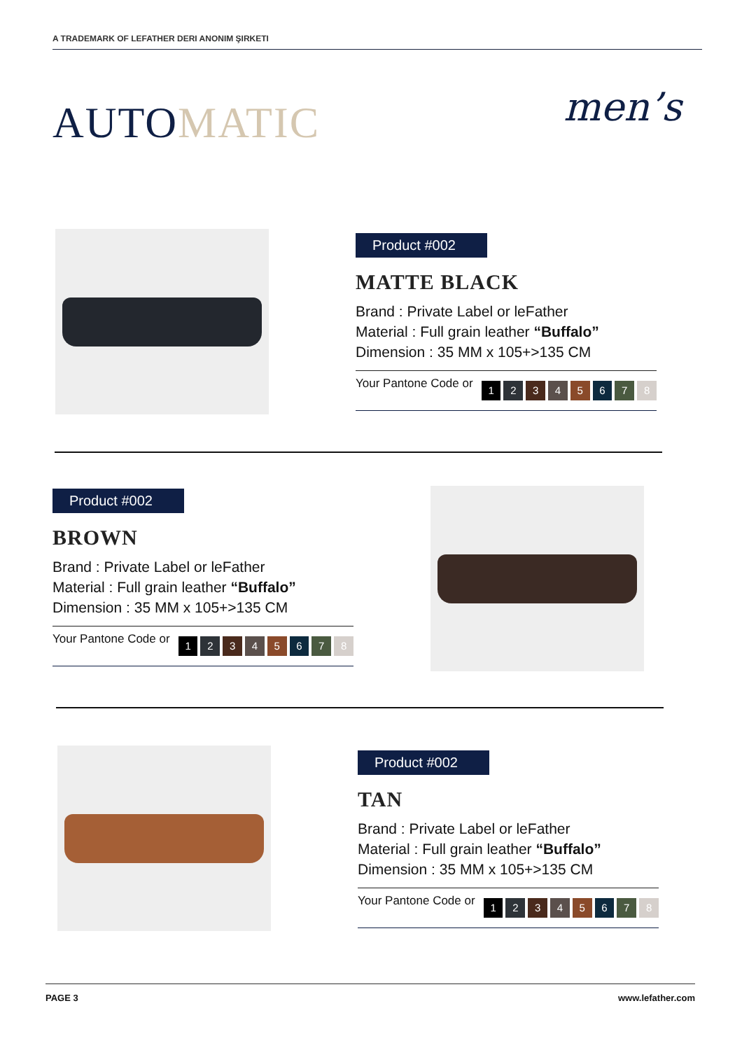A TRADEMARK OF LEFATHER DERI ANONIM ŞIRKETI
AUTOMATIC men’s
Product #002
MATTE BLACK
Brand : Private Label or leFather
Material : Full grain leather “Buffalo”
Dimension : 35 MM x 105+>135 CM
Your Pantone Code or 12345678
Product #002
BROWN
Brand : Private Label or leFather
Material : Full grain leather “Buffalo”
Dimension : 35 MM x 105+>135 CM
Your Pantone Code or 12345678
Product #002
TAN
Brand : Private Label or leFather
Material : Full grain leather “Buffalo”
Dimension : 35 MM x 105+>135 CM
Your Pantone Code or 12345678
PAGE 3 www.lefather.com